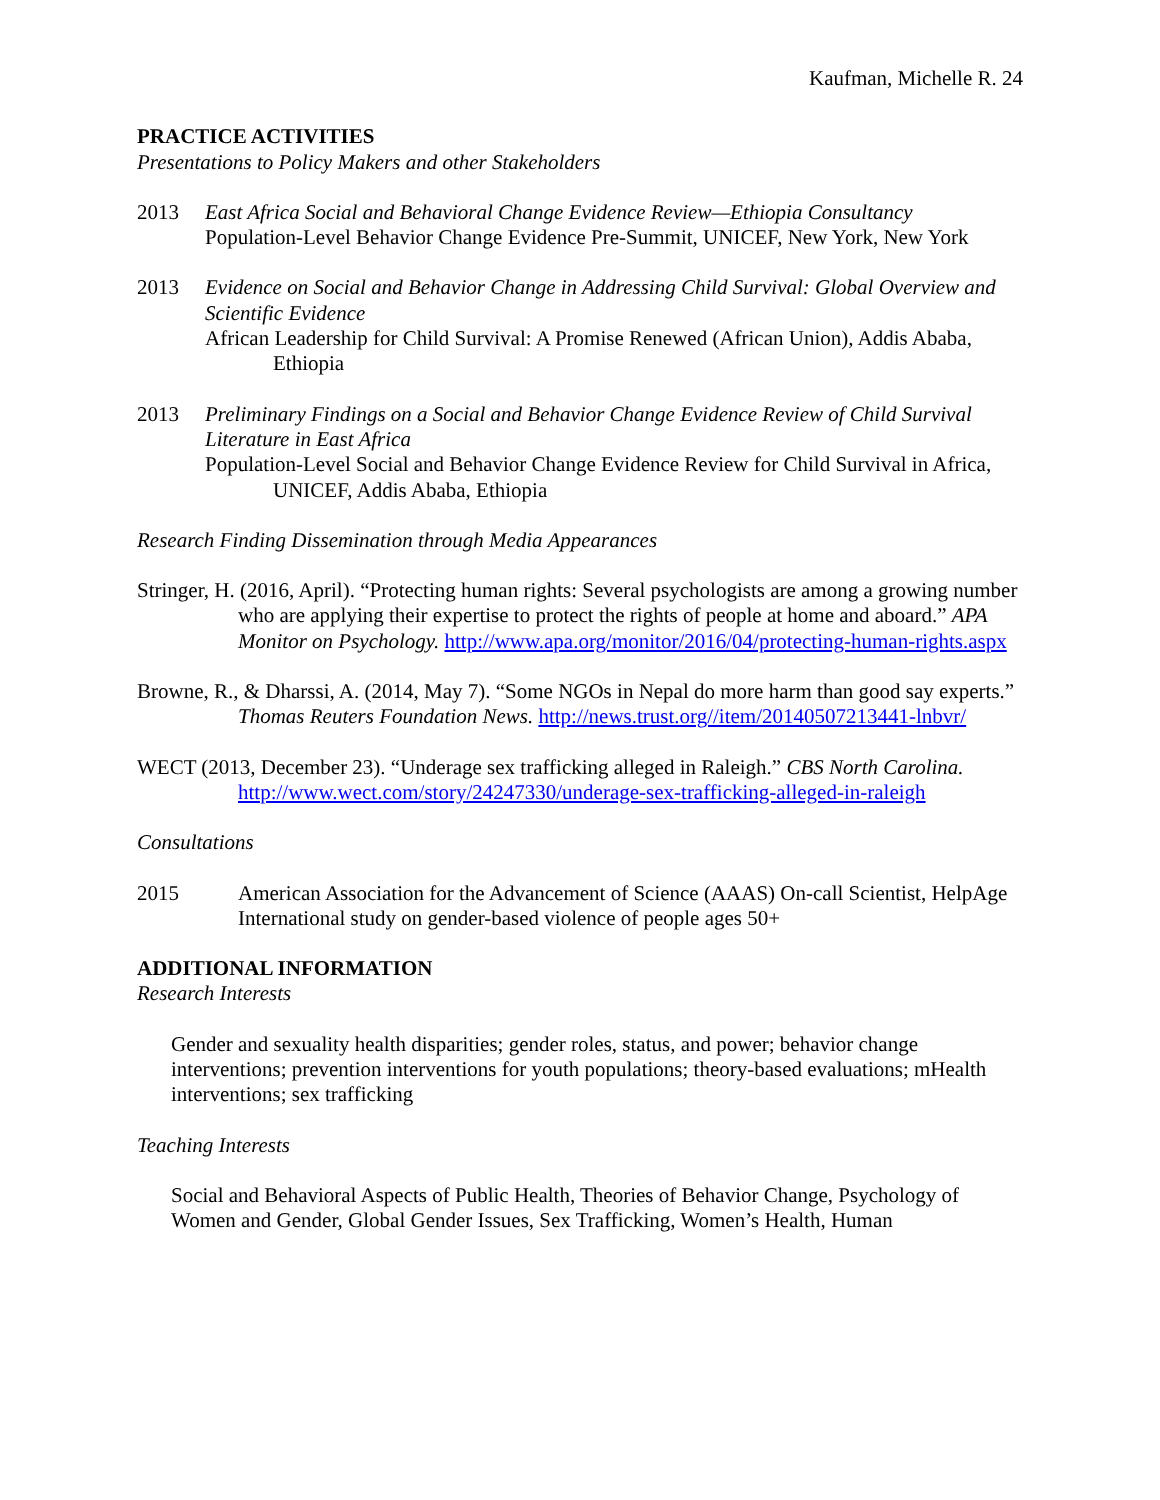Kaufman, Michelle R. 24
PRACTICE ACTIVITIES
Presentations to Policy Makers and other Stakeholders
2013 East Africa Social and Behavioral Change Evidence Review—Ethiopia Consultancy
Population-Level Behavior Change Evidence Pre-Summit, UNICEF, New York, New York
2013 Evidence on Social and Behavior Change in Addressing Child Survival: Global Overview and Scientific Evidence
African Leadership for Child Survival: A Promise Renewed (African Union), Addis Ababa, Ethiopia
2013 Preliminary Findings on a Social and Behavior Change Evidence Review of Child Survival Literature in East Africa
Population-Level Social and Behavior Change Evidence Review for Child Survival in Africa, UNICEF, Addis Ababa, Ethiopia
Research Finding Dissemination through Media Appearances
Stringer, H. (2016, April). “Protecting human rights: Several psychologists are among a growing number who are applying their expertise to protect the rights of people at home and aboard.” APA Monitor on Psychology. http://www.apa.org/monitor/2016/04/protecting-human-rights.aspx
Browne, R., & Dharssi, A. (2014, May 7). “Some NGOs in Nepal do more harm than good say experts.” Thomas Reuters Foundation News. http://news.trust.org//item/20140507213441-lnbvr/
WECT (2013, December 23). “Underage sex trafficking alleged in Raleigh.” CBS North Carolina. http://www.wect.com/story/24247330/underage-sex-trafficking-alleged-in-raleigh
Consultations
2015 American Association for the Advancement of Science (AAAS) On-call Scientist, HelpAge International study on gender-based violence of people ages 50+
ADDITIONAL INFORMATION
Research Interests
Gender and sexuality health disparities; gender roles, status, and power; behavior change interventions; prevention interventions for youth populations; theory-based evaluations; mHealth interventions; sex trafficking
Teaching Interests
Social and Behavioral Aspects of Public Health, Theories of Behavior Change, Psychology of Women and Gender, Global Gender Issues, Sex Trafficking, Women’s Health, Human